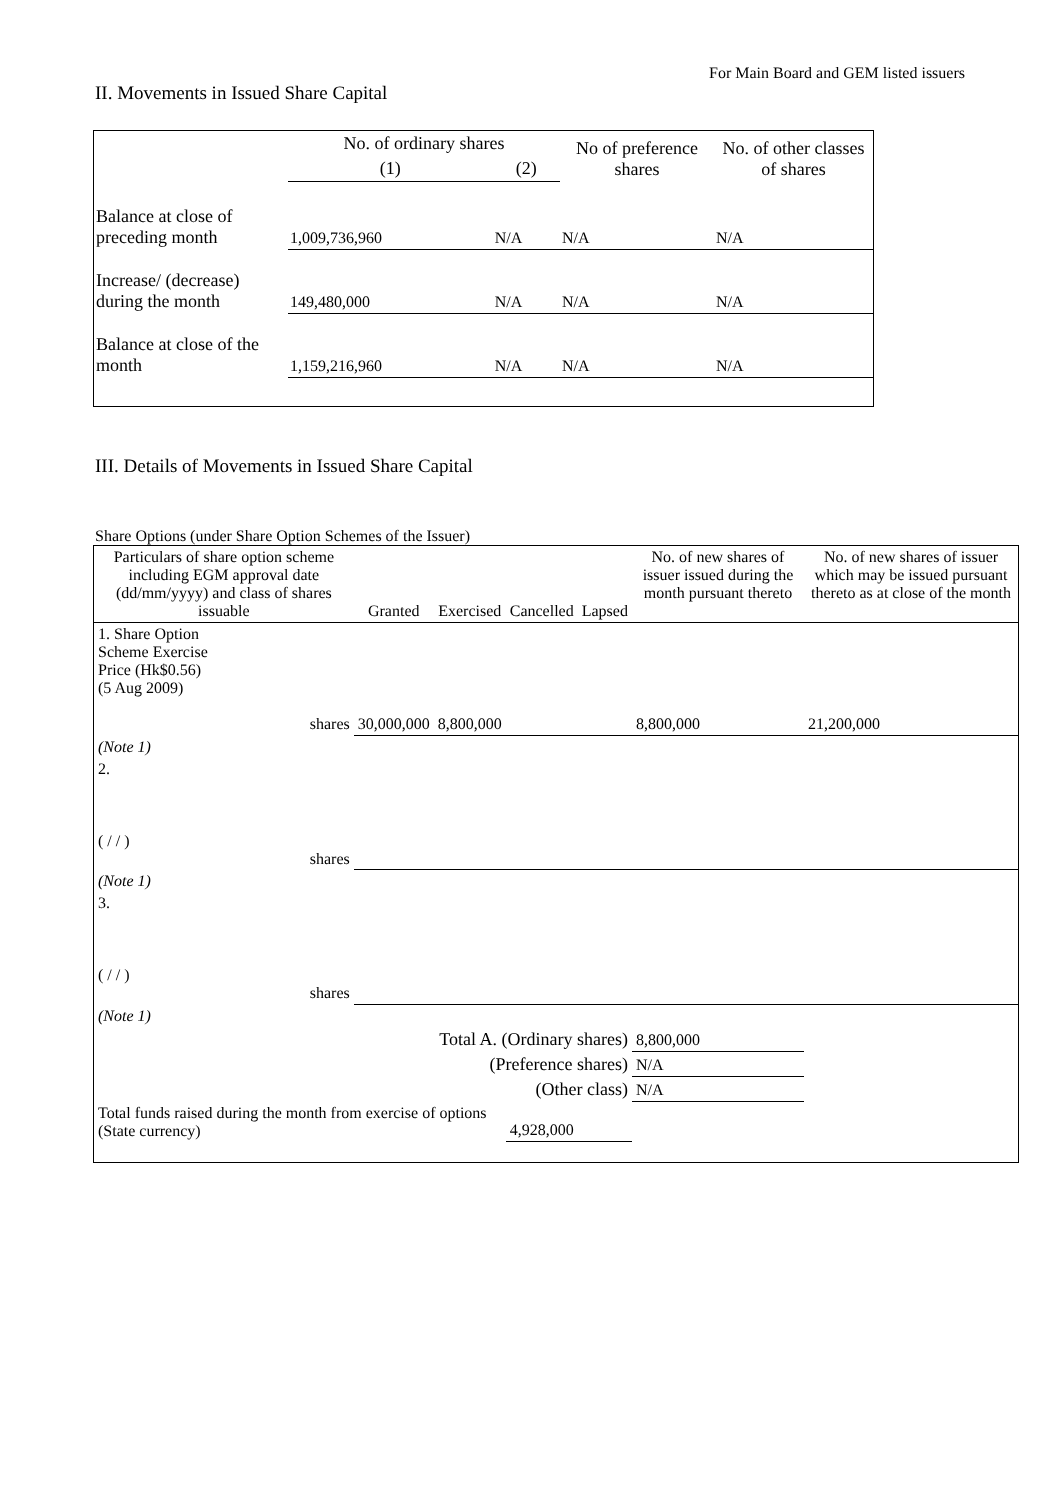For Main Board and GEM listed issuers
II. Movements in Issued Share Capital
| | No. of ordinary shares | | No of preference shares | No. of other classes of shares |
| --- | --- | --- | --- | --- |
| | (1) | (2) | | |
| Balance at close of preceding month | 1,009,736,960 | N/A | N/A | N/A |
| Increase/ (decrease) during the month | 149,480,000 | N/A | N/A | N/A |
| Balance at close of the month | 1,159,216,960 | N/A | N/A | N/A |
III. Details of Movements in Issued Share Capital
Share Options (under Share Option Schemes of the Issuer)
| Particulars of share option scheme including EGM approval date (dd/mm/yyyy) and class of shares issuable | Granted | Exercised | Cancelled | Lapsed | No. of new shares of issuer issued during the month pursuant thereto | No. of new shares of issuer which may be issued pursuant thereto as at close of the month |
| --- | --- | --- | --- | --- | --- | --- |
| 1. Share Option Scheme Exercise Price (Hk$0.56) (5 Aug 2009) shares | 30,000,000 | 8,800,000 | | | 8,800,000 | 21,200,000 |
| (Note 1) | | | | | | |
| 2. ( / / ) shares | | | | | | |
| (Note 1) | | | | | | |
| 3. ( / / ) shares | | | | | | |
| (Note 1) | | | | | | |
| Total A. (Ordinary shares) | | | | | 8,800,000 | |
| (Preference shares) | | | | | N/A | |
| (Other class) | | | | | N/A | |
| Total funds raised during the month from exercise of options (State currency) | | | 4,928,000 | | | |